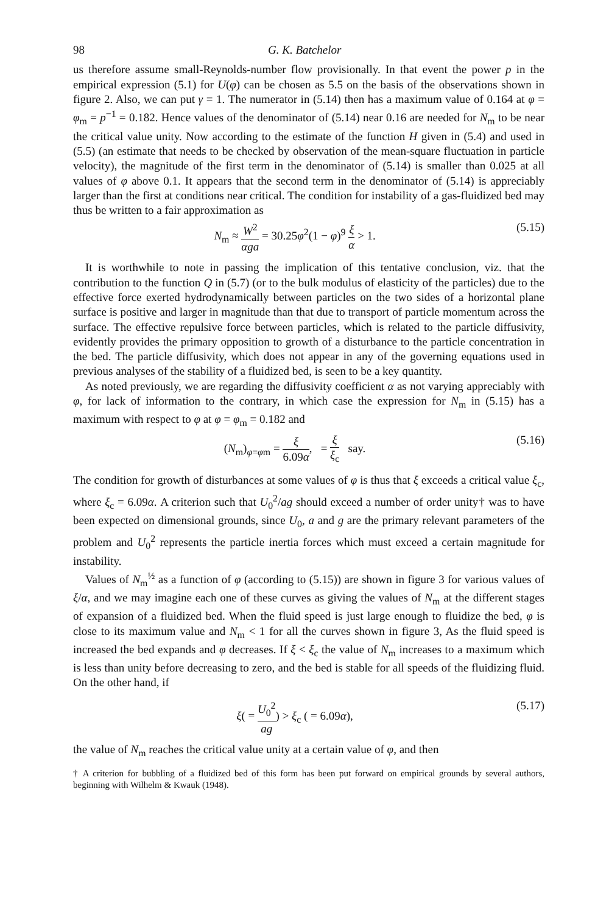98 G. K. Batchelor
us therefore assume small-Reynolds-number flow provisionally. In that event the power p in the empirical expression (5.1) for U(φ) can be chosen as 5.5 on the basis of the observations shown in figure 2. Also, we can put γ = 1. The numerator in (5.14) then has a maximum value of 0.164 at φ = φ<sub>m</sub> = p<sup>−1</sup> = 0.182. Hence values of the denominator of (5.14) near 0.16 are needed for N<sub>m</sub> to be near the critical value unity. Now according to the estimate of the function H given in (5.4) and used in (5.5) (an estimate that needs to be checked by observation of the mean-square fluctuation in particle velocity), the magnitude of the first term in the denominator of (5.14) is smaller than 0.025 at all values of φ above 0.1. It appears that the second term in the denominator of (5.14) is appreciably larger than the first at conditions near critical. The condition for instability of a gas-fluidized bed may thus be written to a fair approximation as
N<sub>m</sub> ≈ W<sup>2</sup> αga = 30.25φ<sup>2</sup>(1 − φ)<sup>9</sup> ξ α > 1. (5.15)
It is worthwhile to note in passing the implication of this tentative conclusion, viz. that the contribution to the function Q in (5.7) (or to the bulk modulus of elasticity of the particles) due to the effective force exerted hydrodynamically between particles on the two sides of a horizontal plane surface is positive and larger in magnitude than that due to transport of particle momentum across the surface. The effective repulsive force between particles, which is related to the particle diffusivity, evidently provides the primary opposition to growth of a disturbance to the particle concentration in the bed. The particle diffusivity, which does not appear in any of the governing equations used in previous analyses of the stability of a fluidized bed, is seen to be a key quantity.
As noted previously, we are regarding the diffusivity coefficient α as not varying appreciably with φ, for lack of information to the contrary, in which case the expression for N<sub>m</sub> in (5.15) has a maximum with respect to φ at φ = φ<sub>m</sub> = 0.182 and
(N<sub>m</sub>)<sub>φ=φm</sub> = ξ 6.09α, = ξ ξ<sub>c</sub> say. (5.16)
The condition for growth of disturbances at some values of φ is thus that ξ exceeds a critical value ξ<sub>c</sub>, where ξ<sub>c</sub> = 6.09α. A criterion such that U<sub>0</sub><sup>2</sup>/ag should exceed a number of order unity† was to have been expected on dimensional grounds, since U<sub>0</sub>, a and g are the primary relevant parameters of the problem and U<sub>0</sub><sup>2</sup> represents the particle inertia forces which must exceed a certain magnitude for instability.
Values of N<sub>m</sub><sup>½</sup> as a function of φ (according to (5.15)) are shown in figure 3 for various values of ξ/α, and we may imagine each one of these curves as giving the values of N<sub>m</sub> at the different stages of expansion of a fluidized bed. When the fluid speed is just large enough to fluidize the bed, φ is close to its maximum value and N<sub>m</sub> < 1 for all the curves shown in figure 3, As the fluid speed is increased the bed expands and φ decreases. If ξ < ξ<sub>c</sub> the value of N<sub>m</sub> increases to a maximum which is less than unity before decreasing to zero, and the bed is stable for all speeds of the fluidizing fluid. On the other hand, if
ξ( = U<sub>0</sub><sup>2</sup> ag) > ξ<sub>c</sub> ( = 6.09α), (5.17)
the value of N<sub>m</sub> reaches the critical value unity at a certain value of φ, and then
† A criterion for bubbling of a fluidized bed of this form has been put forward on empirical grounds by several authors, beginning with Wilhelm & Kwauk (1948).